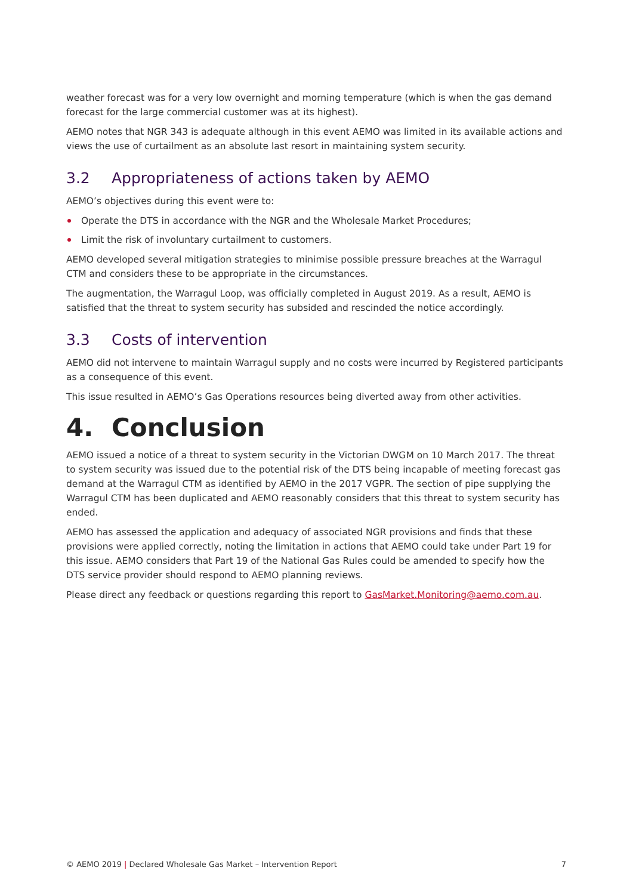weather forecast was for a very low overnight and morning temperature (which is when the gas demand forecast for the large commercial customer was at its highest).
AEMO notes that NGR 343 is adequate although in this event AEMO was limited in its available actions and views the use of curtailment as an absolute last resort in maintaining system security.
3.2 Appropriateness of actions taken by AEMO
AEMO’s objectives during this event were to:
Operate the DTS in accordance with the NGR and the Wholesale Market Procedures;
Limit the risk of involuntary curtailment to customers.
AEMO developed several mitigation strategies to minimise possible pressure breaches at the Warragul CTM and considers these to be appropriate in the circumstances.
The augmentation, the Warragul Loop, was officially completed in August 2019. As a result, AEMO is satisfied that the threat to system security has subsided and rescinded the notice accordingly.
3.3 Costs of intervention
AEMO did not intervene to maintain Warragul supply and no costs were incurred by Registered participants as a consequence of this event.
This issue resulted in AEMO’s Gas Operations resources being diverted away from other activities.
4. Conclusion
AEMO issued a notice of a threat to system security in the Victorian DWGM on 10 March 2017. The threat to system security was issued due to the potential risk of the DTS being incapable of meeting forecast gas demand at the Warragul CTM as identified by AEMO in the 2017 VGPR. The section of pipe supplying the Warragul CTM has been duplicated and AEMO reasonably considers that this threat to system security has ended.
AEMO has assessed the application and adequacy of associated NGR provisions and finds that these provisions were applied correctly, noting the limitation in actions that AEMO could take under Part 19 for this issue. AEMO considers that Part 19 of the National Gas Rules could be amended to specify how the DTS service provider should respond to AEMO planning reviews.
Please direct any feedback or questions regarding this report to GasMarket.Monitoring@aemo.com.au.
© AEMO 2019 | Declared Wholesale Gas Market – Intervention Report 7